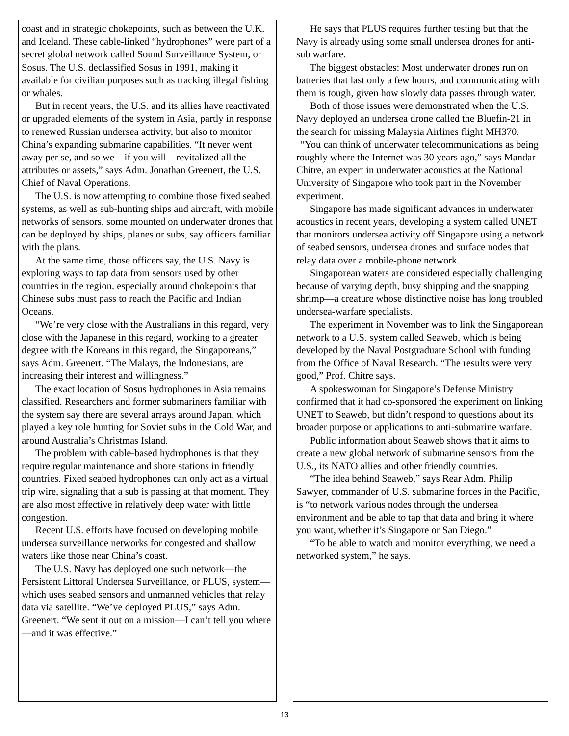coast and in strategic chokepoints, such as between the U.K. and Iceland. These cable-linked “hydrophones” were part of a secret global network called Sound Surveillance System, or Sosus. The U.S. declassified Sosus in 1991, making it available for civilian purposes such as tracking illegal fishing or whales.
But in recent years, the U.S. and its allies have reactivated or upgraded elements of the system in Asia, partly in response to renewed Russian undersea activity, but also to monitor China’s expanding submarine capabilities. “It never went away per se, and so we—if you will—revitalized all the attributes or assets,” says Adm. Jonathan Greenert, the U.S. Chief of Naval Operations.
The U.S. is now attempting to combine those fixed seabed systems, as well as sub-hunting ships and aircraft, with mobile networks of sensors, some mounted on underwater drones that can be deployed by ships, planes or subs, say officers familiar with the plans.
At the same time, those officers say, the U.S. Navy is exploring ways to tap data from sensors used by other countries in the region, especially around chokepoints that Chinese subs must pass to reach the Pacific and Indian Oceans.
“We’re very close with the Australians in this regard, very close with the Japanese in this regard, working to a greater degree with the Koreans in this regard, the Singaporeans,” says Adm. Greenert. “The Malays, the Indonesians, are increasing their interest and willingness.”
The exact location of Sosus hydrophones in Asia remains classified. Researchers and former submariners familiar with the system say there are several arrays around Japan, which played a key role hunting for Soviet subs in the Cold War, and around Australia’s Christmas Island.
The problem with cable-based hydrophones is that they require regular maintenance and shore stations in friendly countries. Fixed seabed hydrophones can only act as a virtual trip wire, signaling that a sub is passing at that moment. They are also most effective in relatively deep water with little congestion.
Recent U.S. efforts have focused on developing mobile undersea surveillance networks for congested and shallow waters like those near China’s coast.
The U.S. Navy has deployed one such network—the Persistent Littoral Undersea Surveillance, or PLUS, system—which uses seabed sensors and unmanned vehicles that relay data via satellite. “We’ve deployed PLUS,” says Adm. Greenert. “We sent it out on a mission—I can’t tell you where—and it was effective.”
He says that PLUS requires further testing but that the Navy is already using some small undersea drones for anti-sub warfare.
The biggest obstacles: Most underwater drones run on batteries that last only a few hours, and communicating with them is tough, given how slowly data passes through water.
Both of those issues were demonstrated when the U.S. Navy deployed an undersea drone called the Bluefin-21 in the search for missing Malaysia Airlines flight MH370.
“You can think of underwater telecommunications as being roughly where the Internet was 30 years ago,” says Mandar Chitre, an expert in underwater acoustics at the National University of Singapore who took part in the November experiment.
Singapore has made significant advances in underwater acoustics in recent years, developing a system called UNET that monitors undersea activity off Singapore using a network of seabed sensors, undersea drones and surface nodes that relay data over a mobile-phone network.
Singaporean waters are considered especially challenging because of varying depth, busy shipping and the snapping shrimp—a creature whose distinctive noise has long troubled undersea-warfare specialists.
The experiment in November was to link the Singaporean network to a U.S. system called Seaweb, which is being developed by the Naval Postgraduate School with funding from the Office of Naval Research. “The results were very good,” Prof. Chitre says.
A spokeswoman for Singapore’s Defense Ministry confirmed that it had co-sponsored the experiment on linking UNET to Seaweb, but didn’t respond to questions about its broader purpose or applications to anti-submarine warfare.
Public information about Seaweb shows that it aims to create a new global network of submarine sensors from the U.S., its NATO allies and other friendly countries.
“The idea behind Seaweb,” says Rear Adm. Philip Sawyer, commander of U.S. submarine forces in the Pacific, is “to network various nodes through the undersea environment and be able to tap that data and bring it where you want, whether it’s Singapore or San Diego.”
“To be able to watch and monitor everything, we need a networked system,” he says.
13